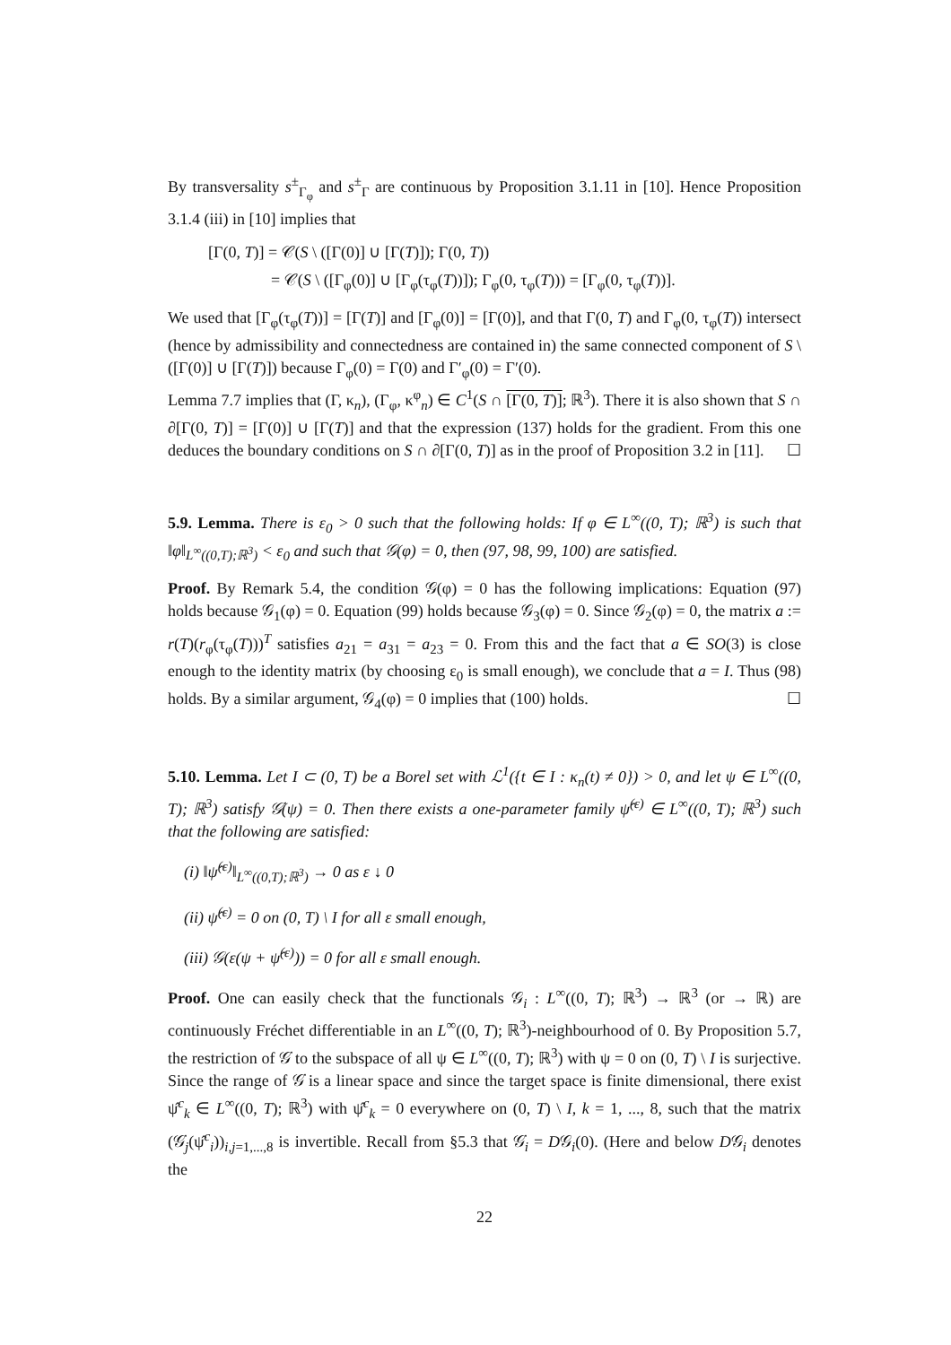By transversality s<sup>±</sup><sub>Γ<sub>φ</sub></sub> and s<sup>±</sup><sub>Γ</sub> are continuous by Proposition 3.1.11 in [10]. Hence Proposition 3.1.4 (iii) in [10] implies that
[Γ(0, T)] = 𝒞(S \ ([Γ(0)] ∪ [Γ(T)]); Γ(0, T))
= 𝒞(S \ ([Γ<sub>φ</sub>(0)] ∪ [Γ<sub>φ</sub>(τ<sub>φ</sub>(T))]); Γ<sub>φ</sub>(0, τ<sub>φ</sub>(T))) = [Γ<sub>φ</sub>(0, τ<sub>φ</sub>(T))].
We used that [Γ<sub>φ</sub>(τ<sub>φ</sub>(T))] = [Γ(T)] and [Γ<sub>φ</sub>(0)] = [Γ(0)], and that Γ(0, T) and Γ<sub>φ</sub>(0, τ<sub>φ</sub>(T)) intersect (hence by admissibility and connectedness are contained in) the same connected component of S \ ([Γ(0)] ∪ [Γ(T)]) because Γ<sub>φ</sub>(0) = Γ(0) and Γ′<sub>φ</sub>(0) = Γ′(0).
Lemma 7.7 implies that (Γ, κ<sub>n</sub>), (Γ<sub>φ</sub>, κ<sup>φ</sup><sub>n</sub>) ∈ C<sup>1</sup>(S ∩ [Γ(0, T)]; ℝ<sup>3</sup>). There it is also shown that S ∩ ∂[Γ(0, T)] = [Γ(0)] ∪ [Γ(T)] and that the expression (137) holds for the gradient. From this one deduces the boundary conditions on S ∩ ∂[Γ(0, T)] as in the proof of Proposition 3.2 in [11]. ☐
5.9. Lemma. There is ε<sub>0</sub> > 0 such that the following holds: If φ ∈ L<sup>∞</sup>((0, T); ℝ<sup>3</sup>) is such that ‖φ‖<sub>L<sup>∞</sup>((0,T);ℝ<sup>3</sup>)</sub> < ε<sub>0</sub> and such that 𝒢(φ) = 0, then (97, 98, 99, 100) are satisfied.
Proof. By Remark 5.4, the condition 𝒢(φ) = 0 has the following implications: Equation (97) holds because 𝒢<sub>1</sub>(φ) = 0. Equation (99) holds because 𝒢<sub>3</sub>(φ) = 0. Since 𝒢<sub>2</sub>(φ) = 0, the matrix a := r(T)(r<sub>φ</sub>(τ<sub>φ</sub>(T)))<sup>T</sup> satisfies a<sub>21</sub> = a<sub>31</sub> = a<sub>23</sub> = 0. From this and the fact that a ∈ SO(3) is close enough to the identity matrix (by choosing ε<sub>0</sub> is small enough), we conclude that a = I. Thus (98) holds. By a similar argument, 𝒢<sub>4</sub>(φ) = 0 implies that (100) holds. ☐
5.10. Lemma. Let I ⊂ (0, T) be a Borel set with ℒ<sup>1</sup>({t ∈ I : κ<sub>n</sub>(t) ≠ 0}) > 0, and let ψ ∈ L<sup>∞</sup>((0, T); ℝ<sup>3</sup>) satisfy 𝒢̇(ψ) = 0. Then there exists a one-parameter family ψ̂<sup>(ε)</sup> ∈ L<sup>∞</sup>((0, T); ℝ<sup>3</sup>) such that the following are satisfied:
(i) ‖ψ̂<sup>(ε)</sup>‖<sub>L<sup>∞</sup>((0,T);ℝ<sup>3</sup>)</sub> → 0 as ε ↓ 0
(ii) ψ̂<sup>(ε)</sup> = 0 on (0, T) \ I for all ε small enough,
(iii) 𝒢(ε(ψ + ψ̂<sup>(ε)</sup>)) = 0 for all ε small enough.
Proof. One can easily check that the functionals 𝒢<sub>i</sub> : L<sup>∞</sup>((0, T); ℝ<sup>3</sup>) → ℝ<sup>3</sup> (or → ℝ) are continuously Fréchet differentiable in an L<sup>∞</sup>((0, T); ℝ<sup>3</sup>)-neighbourhood of 0. By Proposition 5.7, the restriction of 𝒢̇ to the subspace of all ψ ∈ L<sup>∞</sup>((0, T); ℝ<sup>3</sup>) with ψ = 0 on (0, T) \ I is surjective. Since the range of 𝒢̇ is a linear space and since the target space is finite dimensional, there exist ψ̂<sup>c</sup><sub>k</sub> ∈ L<sup>∞</sup>((0, T); ℝ<sup>3</sup>) with ψ̂<sup>c</sup><sub>k</sub> = 0 everywhere on (0, T) \ I, k = 1, ..., 8, such that the matrix (𝒢̇<sub>j</sub>(ψ̂<sup>c</sup><sub>i</sub>))<sub>i,j=1,...,8</sub> is invertible. Recall from §5.3 that 𝒢̇<sub>i</sub> = D𝒢<sub>i</sub>(0). (Here and below D𝒢<sub>i</sub> denotes the
22